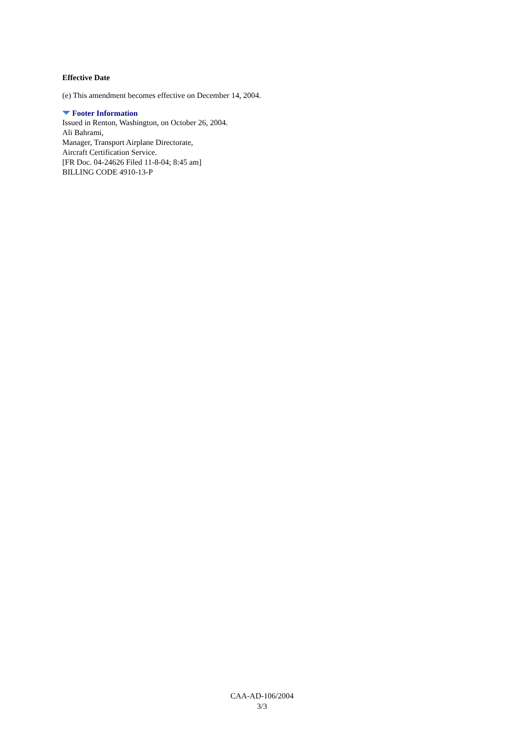Effective Date
(e) This amendment becomes effective on December 14, 2004.
Footer Information
Issued in Renton, Washington, on October 26, 2004.
Ali Bahrami,
Manager, Transport Airplane Directorate,
Aircraft Certification Service.
[FR Doc. 04-24626 Filed 11-8-04; 8:45 am]
BILLING CODE 4910-13-P
CAA-AD-106/2004
3/3